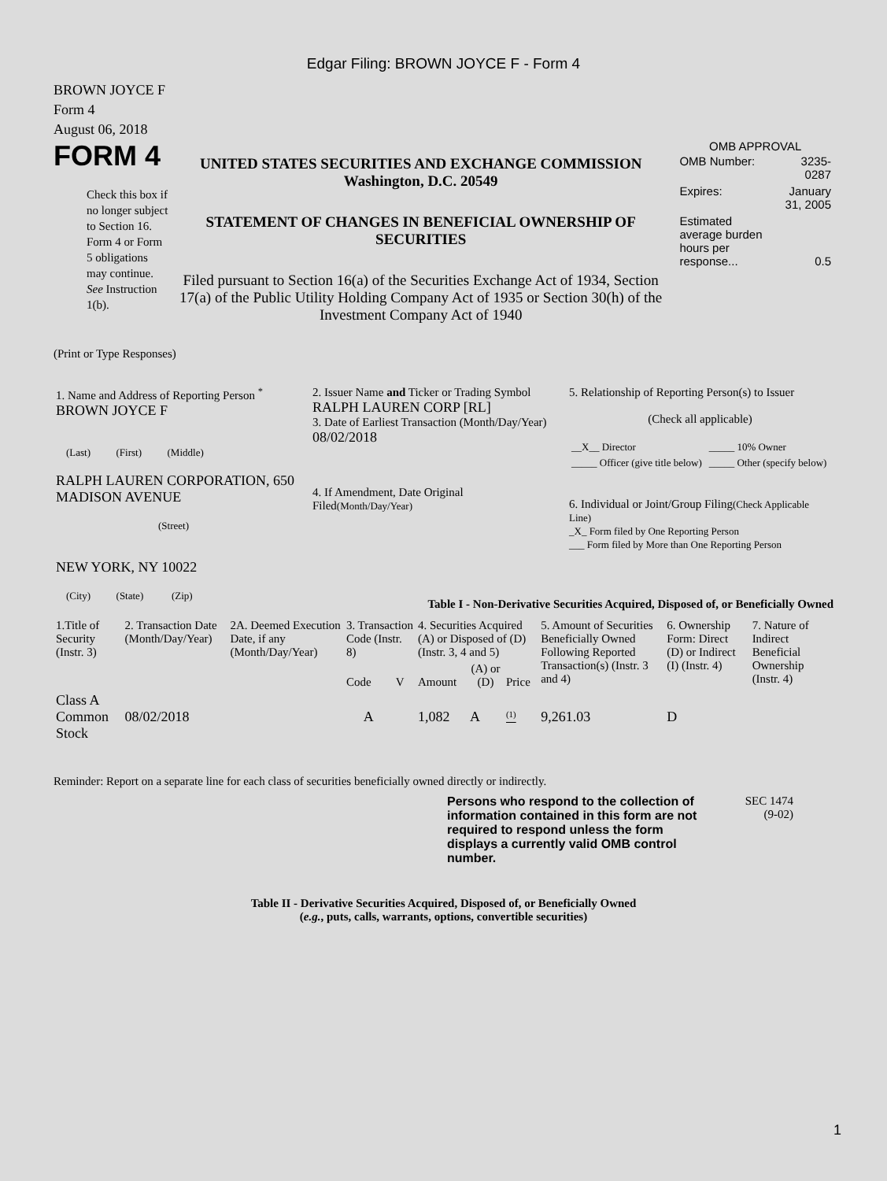Edgar Filing: BROWN JOYCE F - Form 4
BROWN JOYCE F
Form 4
August 06, 2018
FORM 4
Check this box if no longer subject to Section 16. Form 4 or Form 5 obligations may continue. See Instruction 1(b).
UNITED STATES SECURITIES AND EXCHANGE COMMISSION
Washington, D.C. 20549
STATEMENT OF CHANGES IN BENEFICIAL OWNERSHIP OF SECURITIES
Filed pursuant to Section 16(a) of the Securities Exchange Act of 1934, Section 17(a) of the Public Utility Holding Company Act of 1935 or Section 30(h) of the Investment Company Act of 1940
OMB APPROVAL
| OMB Number: | 3235-0287 |
| Expires: | January 31, 2005 |
| Estimated average burden hours per response... | 0.5 |
(Print or Type Responses)
| 1. Name and Address of Reporting Person <sup>*</sup> BROWN JOYCE F (Last) (First) (Middle) RALPH LAUREN CORPORATION, 650 MADISON AVENUE (Street) NEW YORK, NY 10022 (City) (State) (Zip) | 2. Issuer Name and Ticker or Trading Symbol RALPH LAUREN CORP [RL] 3. Date of Earliest Transaction (Month/Day/Year) 08/02/2018 4. If Amendment, Date Original Filed (Month/Day/Year) | 5. Relationship of Reporting Person(s) to Issuer (Check all applicable) / __X__ Director / _____ 10% Owner / / _____ Officer (give title below) / _____ Other (specify below) / 6. Individual or Joint/Group Filing (Check Applicable Line) _X_ Form filed by One Reporting Person ___ Form filed by More than One Reporting Person |
Table I - Non-Derivative Securities Acquired, Disposed of, or Beneficially Owned
| 1.Title of Security (Instr. 3) | 2. Transaction Date (Month/Day/Year) | 2A. Deemed Execution Date, if any (Month/Day/Year) | 3. Transaction Code (Instr. 8) | | 4. Securities Acquired (A) or Disposed of (D) (Instr. 3, 4 and 5) | | | 5. Amount of Securities Beneficially Owned Following Reported Transaction(s) (Instr. 3 and 4) | 6. Ownership Form: Direct (D) or Indirect (I) (Instr. 4) | 7. Nature of Indirect Beneficial Ownership (Instr. 4) |
| --- | --- | --- | --- | --- | --- | --- | --- | --- | --- | --- |
| | | | Code | V | Amount | (A) or (D) | Price | | | |
| Class A Common Stock | 08/02/2018 | | A | | 1,082 | A | <sup>(1)</sup> | 9,261.03 | D | |
Reminder: Report on a separate line for each class of securities beneficially owned directly or indirectly.
Persons who respond to the collection of information contained in this form are not required to respond unless the form displays a currently valid OMB control number.
SEC 1474
(9-02)
Table II - Derivative Securities Acquired, Disposed of, or Beneficially Owned
(e.g., puts, calls, warrants, options, convertible securities)
1